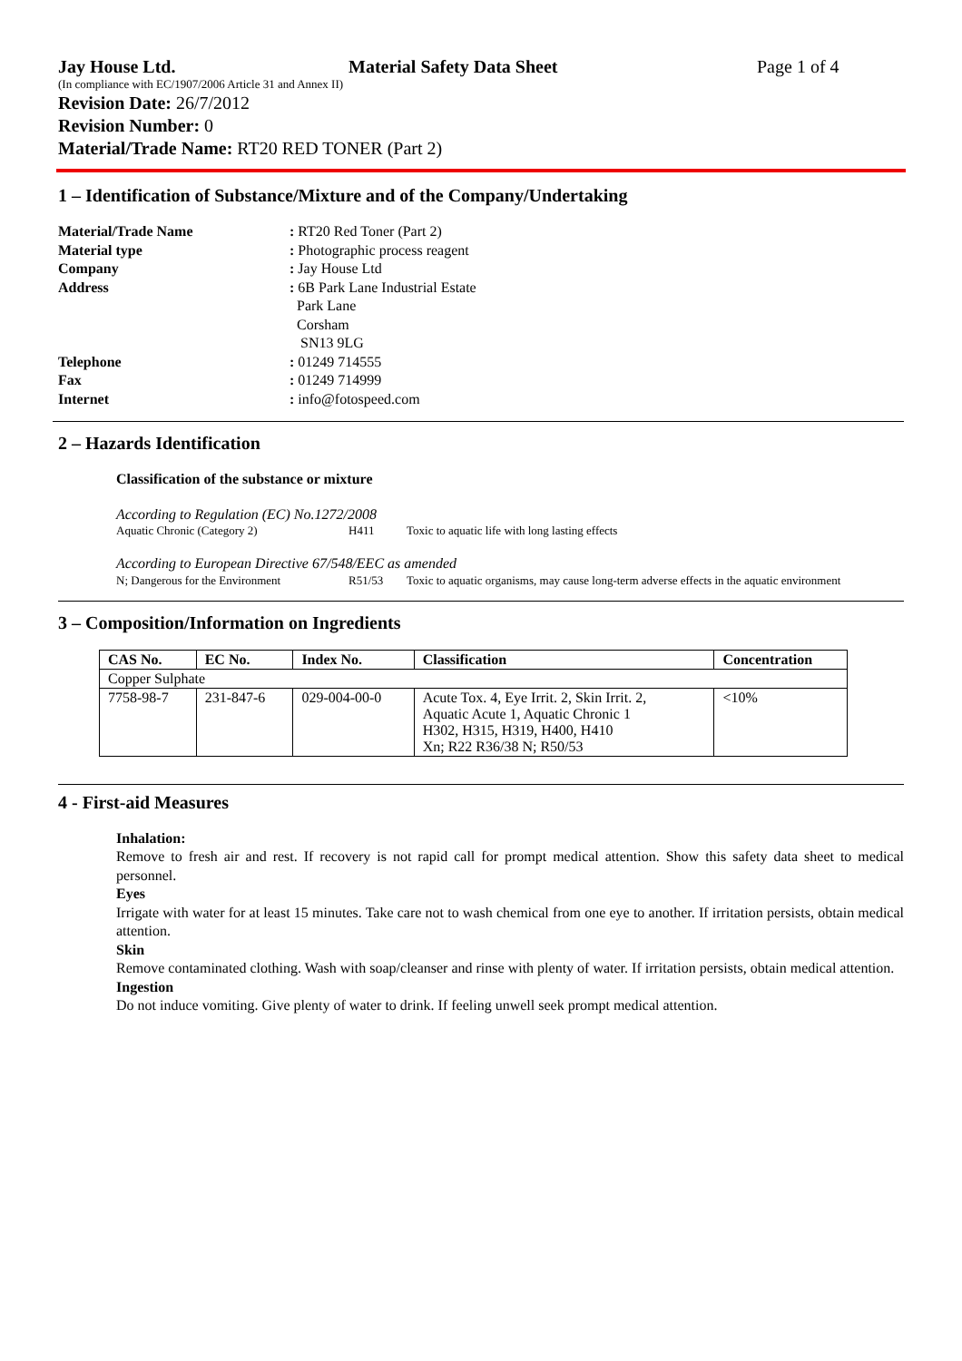Jay House Ltd. Material Safety Data Sheet Page 1 of 4
(In compliance with EC/1907/2006 Article 31 and Annex II)
Revision Date: 26/7/2012
Revision Number: 0
Material/Trade Name: RT20 RED TONER (Part 2)
1 – Identification of Substance/Mixture and of the Company/Undertaking
Material/Trade Name: RT20 Red Toner (Part 2) Material type: Photographic process reagent Company: Jay House Ltd Address: 6B Park Lane Industrial Estate
Park Lane
Corsham
SN13 9LG Telephone: 01249 714555 Fax: 01249 714999 Internet: info@fotospeed.com
2 – Hazards Identification
Classification of the substance or mixture
According to Regulation (EC) No.1272/2008
Aquatic Chronic (Category 2) H411 Toxic to aquatic life with long lasting effects
According to European Directive 67/548/EEC as amended
N; Dangerous for the Environment R51/53 Toxic to aquatic organisms, may cause long-term adverse effects in the aquatic environment
3 – Composition/Information on Ingredients
| CAS No. | EC No. | Index No. | Classification | Concentration |
| --- | --- | --- | --- | --- |
| Copper Sulphate | | | | |
| 7758-98-7 | 231-847-6 | 029-004-00-0 | Acute Tox. 4, Eye Irrit. 2, Skin Irrit. 2, Aquatic Acute 1, Aquatic Chronic 1 H302, H315, H319, H400, H410 Xn; R22 R36/38 N; R50/53 | <10% |
4 - First-aid Measures
Inhalation:
Remove to fresh air and rest. If recovery is not rapid call for prompt medical attention. Show this safety data sheet to medical personnel.
Eyes
Irrigate with water for at least 15 minutes. Take care not to wash chemical from one eye to another. If irritation persists, obtain medical attention.
Skin
Remove contaminated clothing. Wash with soap/cleanser and rinse with plenty of water. If irritation persists, obtain medical attention.
Ingestion
Do not induce vomiting. Give plenty of water to drink. If feeling unwell seek prompt medical attention.